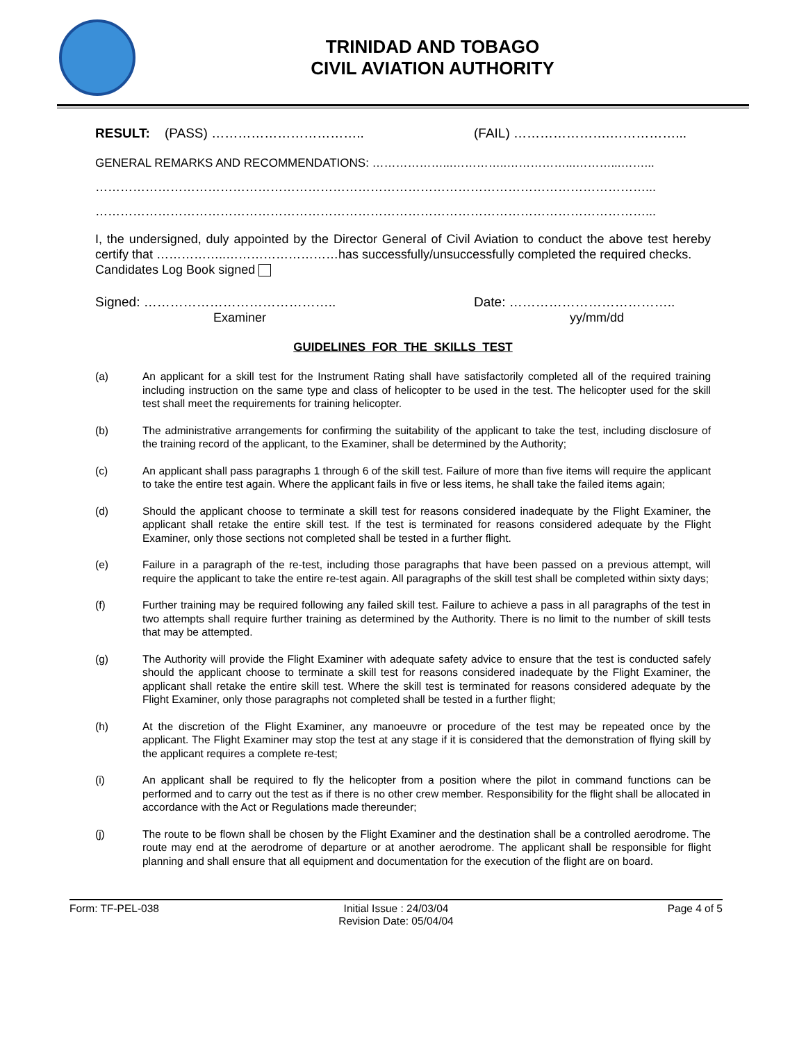TRINIDAD AND TOBAGO
CIVIL AVIATION AUTHORITY
RESULT: (PASS) …………………………….. (FAIL) ………………….……………...
GENERAL REMARKS AND RECOMMENDATIONS: ………………...…………..……………...………...……...
……………………………………………………………………………………………………………………...
……………………………………………………………………………………………………………………...
I, the undersigned, duly appointed by the Director General of Civil Aviation to conduct the above test hereby certify that ……………..………………………has successfully/unsuccessfully completed the required checks.
Candidates Log Book signed
Signed: ……………………………………..
Examiner
Date: ………………………………..
yy/mm/dd
GUIDELINES FOR THE SKILLS TEST
(a) An applicant for a skill test for the Instrument Rating shall have satisfactorily completed all of the required training including instruction on the same type and class of helicopter to be used in the test. The helicopter used for the skill test shall meet the requirements for training helicopter.
(b) The administrative arrangements for confirming the suitability of the applicant to take the test, including disclosure of the training record of the applicant, to the Examiner, shall be determined by the Authority;
(c) An applicant shall pass paragraphs 1 through 6 of the skill test. Failure of more than five items will require the applicant to take the entire test again. Where the applicant fails in five or less items, he shall take the failed items again;
(d) Should the applicant choose to terminate a skill test for reasons considered inadequate by the Flight Examiner, the applicant shall retake the entire skill test. If the test is terminated for reasons considered adequate by the Flight Examiner, only those sections not completed shall be tested in a further flight.
(e) Failure in a paragraph of the re-test, including those paragraphs that have been passed on a previous attempt, will require the applicant to take the entire re-test again. All paragraphs of the skill test shall be completed within sixty days;
(f) Further training may be required following any failed skill test. Failure to achieve a pass in all paragraphs of the test in two attempts shall require further training as determined by the Authority. There is no limit to the number of skill tests that may be attempted.
(g) The Authority will provide the Flight Examiner with adequate safety advice to ensure that the test is conducted safely should the applicant choose to terminate a skill test for reasons considered inadequate by the Flight Examiner, the applicant shall retake the entire skill test. Where the skill test is terminated for reasons considered adequate by the Flight Examiner, only those paragraphs not completed shall be tested in a further flight;
(h) At the discretion of the Flight Examiner, any manoeuvre or procedure of the test may be repeated once by the applicant. The Flight Examiner may stop the test at any stage if it is considered that the demonstration of flying skill by the applicant requires a complete re-test;
(i) An applicant shall be required to fly the helicopter from a position where the pilot in command functions can be performed and to carry out the test as if there is no other crew member. Responsibility for the flight shall be allocated in accordance with the Act or Regulations made thereunder;
(j) The route to be flown shall be chosen by the Flight Examiner and the destination shall be a controlled aerodrome. The route may end at the aerodrome of departure or at another aerodrome. The applicant shall be responsible for flight planning and shall ensure that all equipment and documentation for the execution of the flight are on board.
Form: TF-PEL-038 Initial Issue : 24/03/04
Revision Date: 05/04/04
Page 4 of 5